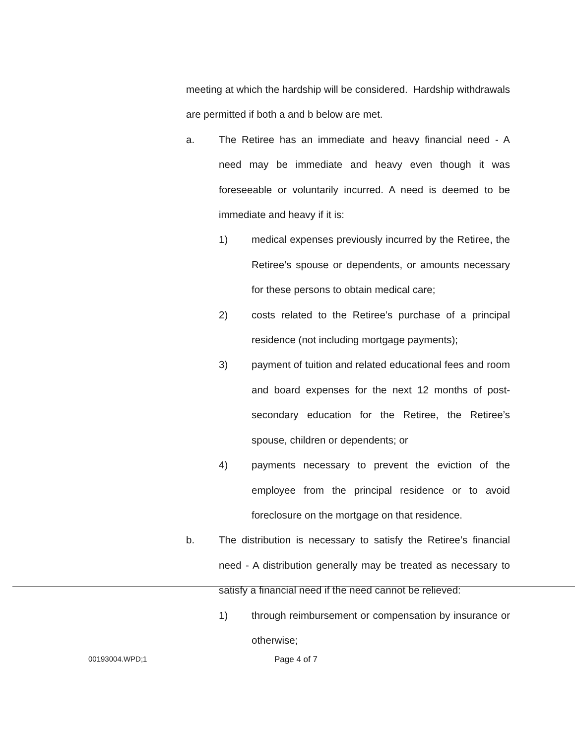meeting at which the hardship will be considered. Hardship withdrawals are permitted if both a and b below are met.
a. The Retiree has an immediate and heavy financial need - A need may be immediate and heavy even though it was foreseeable or voluntarily incurred. A need is deemed to be immediate and heavy if it is:
1) medical expenses previously incurred by the Retiree, the Retiree’s spouse or dependents, or amounts necessary for these persons to obtain medical care;
2) costs related to the Retiree’s purchase of a principal residence (not including mortgage payments);
3) payment of tuition and related educational fees and room and board expenses for the next 12 months of post-secondary education for the Retiree, the Retiree’s spouse, children or dependents; or
4) payments necessary to prevent the eviction of the employee from the principal residence or to avoid foreclosure on the mortgage on that residence.
b. The distribution is necessary to satisfy the Retiree’s financial need - A distribution generally may be treated as necessary to satisfy a financial need if the need cannot be relieved:
1) through reimbursement or compensation by insurance or otherwise;
00193004.WPD;1 Page 4 of 7